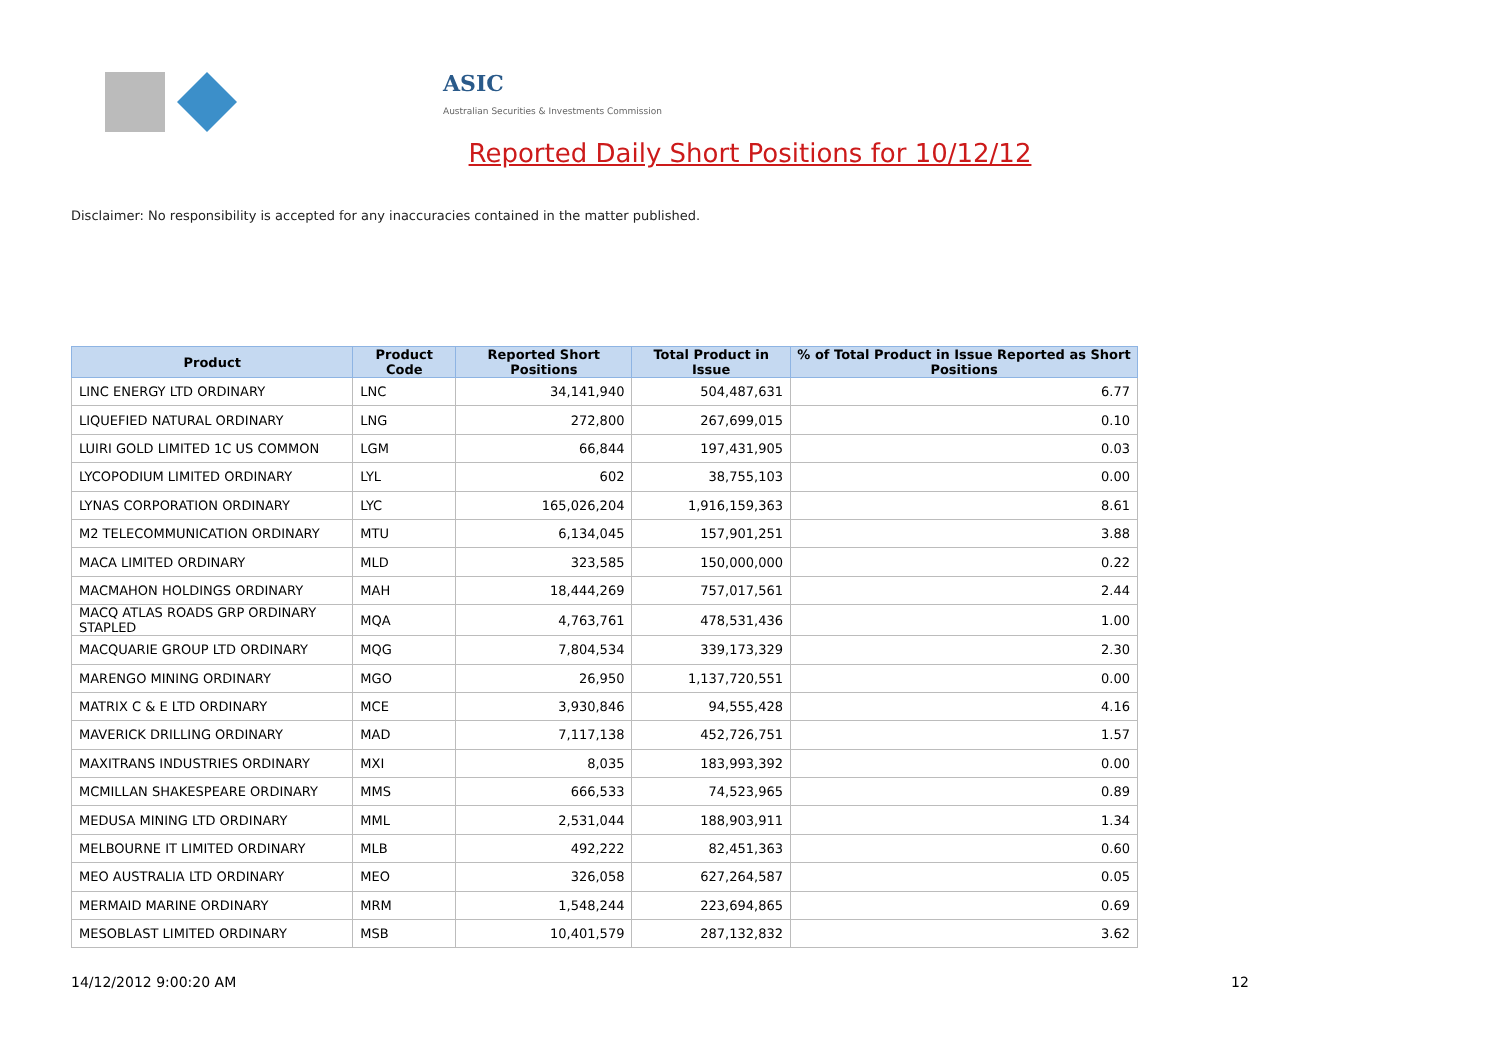ASIC
Australian Securities & Investments Commission
Reported Daily Short Positions for 10/12/12
Disclaimer: No responsibility is accepted for any inaccuracies contained in the matter published.
| Product | Product Code | Reported Short Positions | Total Product in Issue | % of Total Product in Issue Reported as Short Positions |
| --- | --- | --- | --- | --- |
| LINC ENERGY LTD ORDINARY | LNC | 34,141,940 | 504,487,631 | 6.77 |
| LIQUEFIED NATURAL ORDINARY | LNG | 272,800 | 267,699,015 | 0.10 |
| LUIRI GOLD LIMITED 1C US COMMON | LGM | 66,844 | 197,431,905 | 0.03 |
| LYCOPODIUM LIMITED ORDINARY | LYL | 602 | 38,755,103 | 0.00 |
| LYNAS CORPORATION ORDINARY | LYC | 165,026,204 | 1,916,159,363 | 8.61 |
| M2 TELECOMMUNICATION ORDINARY | MTU | 6,134,045 | 157,901,251 | 3.88 |
| MACA LIMITED ORDINARY | MLD | 323,585 | 150,000,000 | 0.22 |
| MACMAHON HOLDINGS ORDINARY | MAH | 18,444,269 | 757,017,561 | 2.44 |
| MACQ ATLAS ROADS GRP ORDINARY STAPLED | MQA | 4,763,761 | 478,531,436 | 1.00 |
| MACQUARIE GROUP LTD ORDINARY | MQG | 7,804,534 | 339,173,329 | 2.30 |
| MARENGO MINING ORDINARY | MGO | 26,950 | 1,137,720,551 | 0.00 |
| MATRIX C & E LTD ORDINARY | MCE | 3,930,846 | 94,555,428 | 4.16 |
| MAVERICK DRILLING ORDINARY | MAD | 7,117,138 | 452,726,751 | 1.57 |
| MAXITRANS INDUSTRIES ORDINARY | MXI | 8,035 | 183,993,392 | 0.00 |
| MCMILLAN SHAKESPEARE ORDINARY | MMS | 666,533 | 74,523,965 | 0.89 |
| MEDUSA MINING LTD ORDINARY | MML | 2,531,044 | 188,903,911 | 1.34 |
| MELBOURNE IT LIMITED ORDINARY | MLB | 492,222 | 82,451,363 | 0.60 |
| MEO AUSTRALIA LTD ORDINARY | MEO | 326,058 | 627,264,587 | 0.05 |
| MERMAID MARINE ORDINARY | MRM | 1,548,244 | 223,694,865 | 0.69 |
| MESOBLAST LIMITED ORDINARY | MSB | 10,401,579 | 287,132,832 | 3.62 |
14/12/2012 9:00:20 AM 12